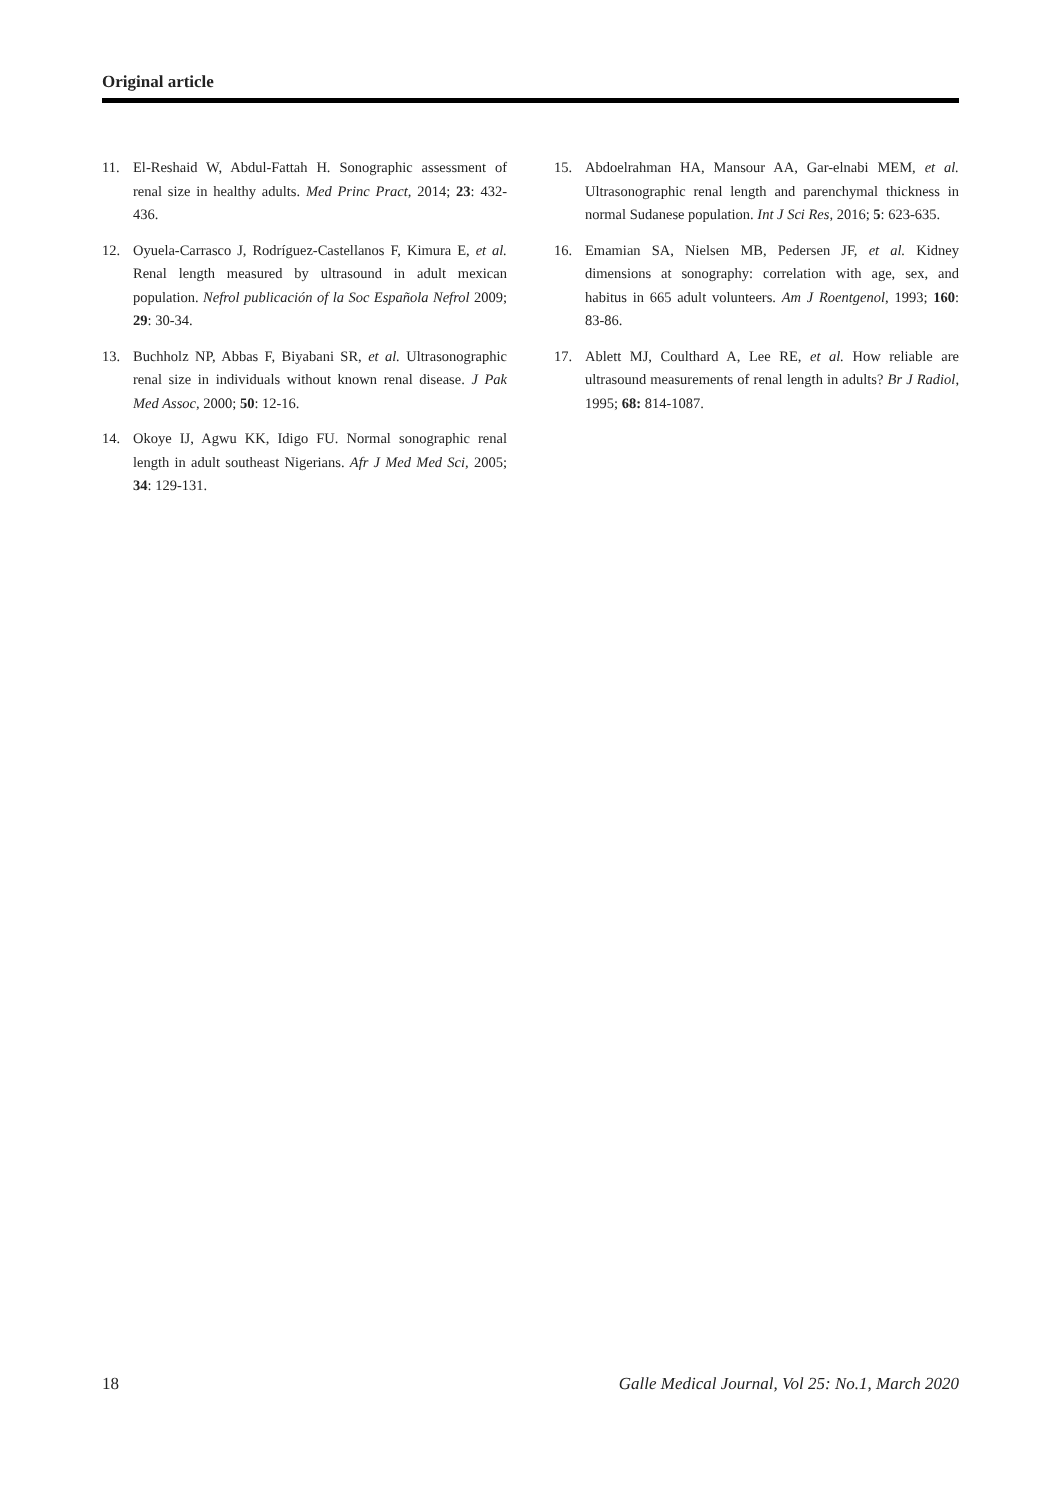Original article
11. El-Reshaid W, Abdul-Fattah H. Sonographic assessment of renal size in healthy adults. Med Princ Pract, 2014; 23: 432-436.
12. Oyuela-Carrasco J, Rodríguez-Castellanos F, Kimura E, et al. Renal length measured by ultrasound in adult mexican population. Nefrol publicación of la Soc Española Nefrol 2009; 29: 30-34.
13. Buchholz NP, Abbas F, Biyabani SR, et al. Ultrasonographic renal size in individuals without known renal disease. J Pak Med Assoc, 2000; 50: 12-16.
14. Okoye IJ, Agwu KK, Idigo FU. Normal sonographic renal length in adult southeast Nigerians. Afr J Med Med Sci, 2005; 34: 129-131.
15. Abdoelrahman HA, Mansour AA, Gar-elnabi MEM, et al. Ultrasonographic renal length and parenchymal thickness in normal Sudanese population. Int J Sci Res, 2016; 5: 623-635.
16. Emamian SA, Nielsen MB, Pedersen JF, et al. Kidney dimensions at sonography: correlation with age, sex, and habitus in 665 adult volunteers. Am J Roentgenol, 1993; 160: 83-86.
17. Ablett MJ, Coulthard A, Lee RE, et al. How reliable are ultrasound measurements of renal length in adults? Br J Radiol, 1995; 68: 814-1087.
18 Galle Medical Journal, Vol 25: No.1, March 2020